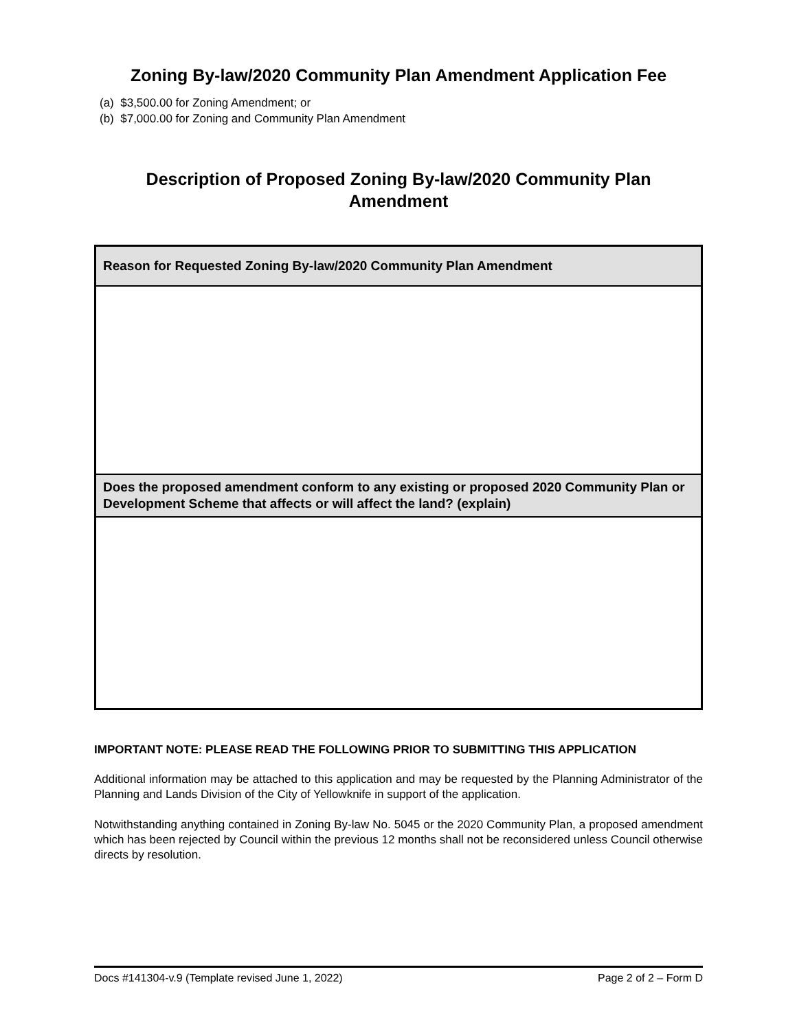Zoning By-law/2020 Community Plan Amendment Application Fee
(a) $3,500.00 for Zoning Amendment; or
(b) $7,000.00 for Zoning and Community Plan Amendment
Description of Proposed Zoning By-law/2020 Community Plan
Amendment
| Reason for Requested Zoning By-law/2020 Community Plan Amendment |
| --- |
| Does the proposed amendment conform to any existing or proposed 2020 Community Plan or Development Scheme that affects or will affect the land? (explain) |
IMPORTANT NOTE: PLEASE READ THE FOLLOWING PRIOR TO SUBMITTING THIS APPLICATION
Additional information may be attached to this application and may be requested by the Planning Administrator of the Planning and Lands Division of the City of Yellowknife in support of the application.
Notwithstanding anything contained in Zoning By-law No. 5045 or the 2020 Community Plan, a proposed amendment which has been rejected by Council within the previous 12 months shall not be reconsidered unless Council otherwise directs by resolution.
Docs #141304-v.9 (Template revised June 1, 2022) Page 2 of 2 – Form D